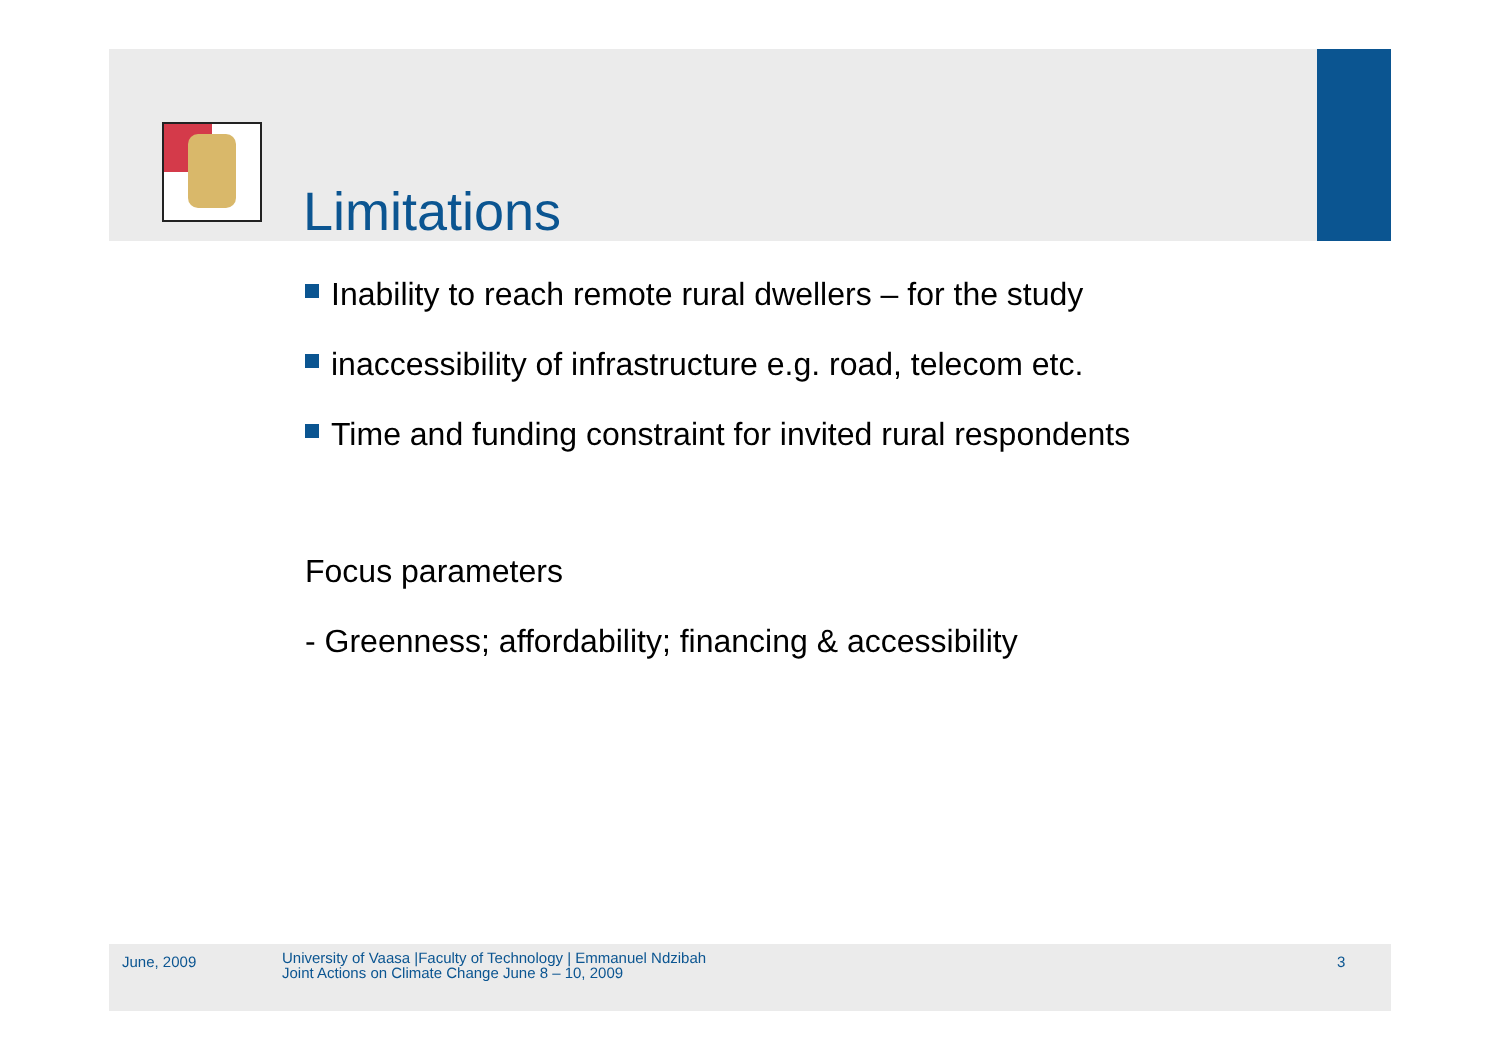Limitations
Inability to reach remote rural dwellers – for the study
inaccessibility of infrastructure e.g. road, telecom etc.
Time and funding constraint for invited rural respondents
Focus parameters
- Greenness; affordability; financing & accessibility
June, 2009
University of Vaasa |Faculty of Technology | Emmanuel Ndzibah
Joint Actions on Climate Change June 8 – 10, 2009
3